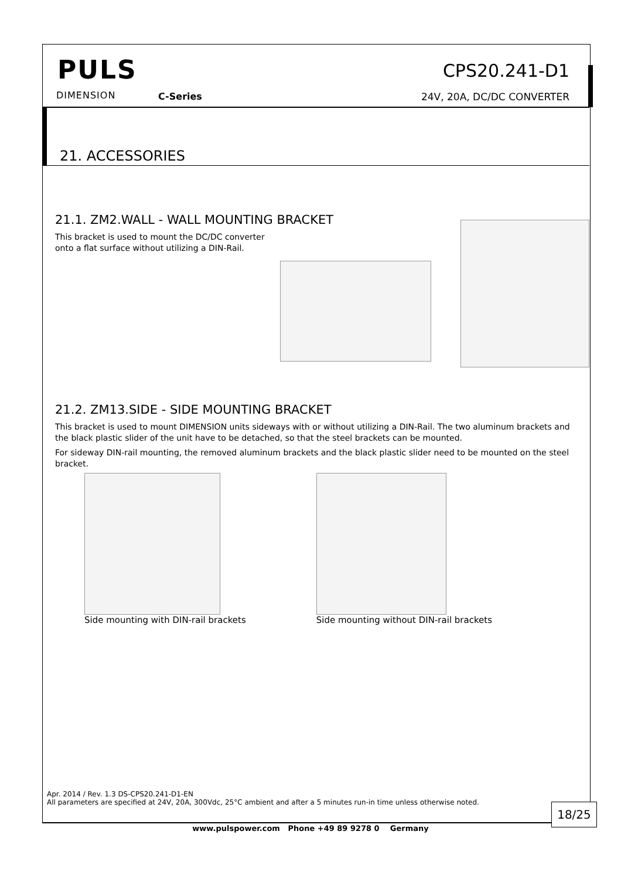PULS
DIMENSION C-Series
CPS20.241-D1
24V, 20A, DC/DC CONVERTER
21. ACCESSORIES
21.1. ZM2.WALL - WALL MOUNTING BRACKET
This bracket is used to mount the DC/DC converter onto a flat surface without utilizing a DIN-Rail.
21.2. ZM13.SIDE - SIDE MOUNTING BRACKET
This bracket is used to mount DIMENSION units sideways with or without utilizing a DIN-Rail. The two aluminum brackets and the black plastic slider of the unit have to be detached, so that the steel brackets can be mounted.
For sideway DIN-rail mounting, the removed aluminum brackets and the black plastic slider need to be mounted on the steel bracket.
Side mounting with DIN-rail brackets
Side mounting without DIN-rail brackets
Apr. 2014 / Rev. 1.3 DS-CPS20.241-D1-EN
All parameters are specified at 24V, 20A, 300Vdc, 25°C ambient and after a 5 minutes run-in time unless otherwise noted.
18/25
www.pulspower.com Phone +49 89 9278 0 Germany